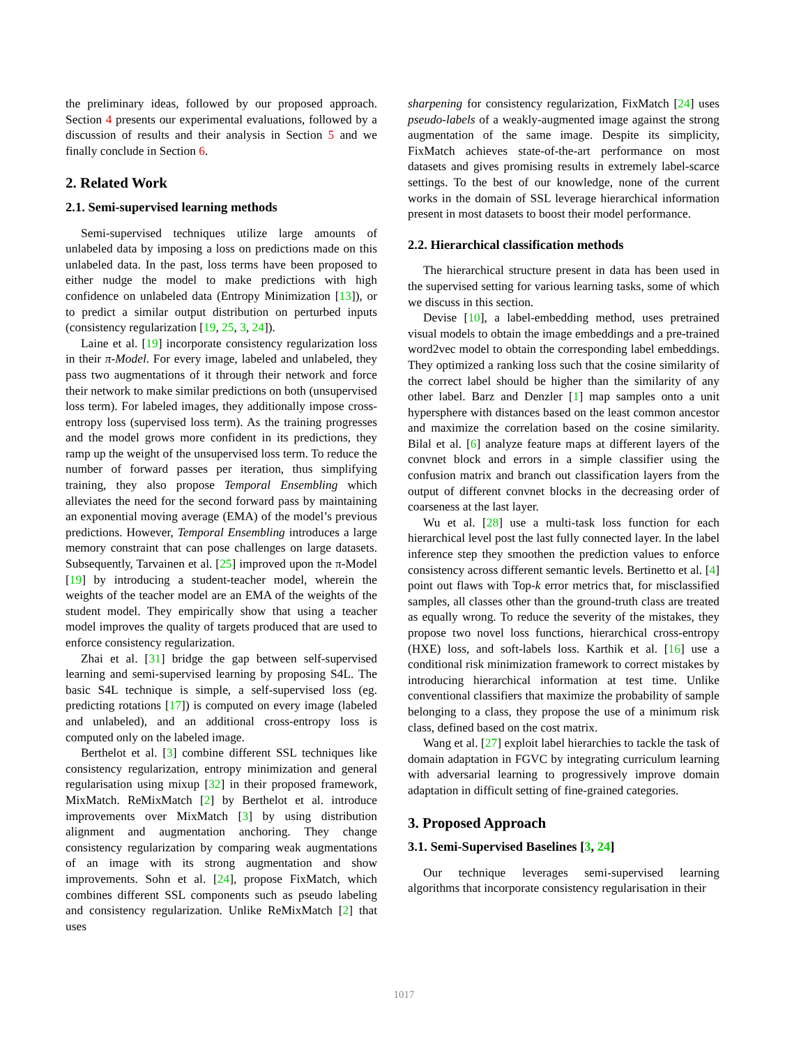the preliminary ideas, followed by our proposed approach. Section 4 presents our experimental evaluations, followed by a discussion of results and their analysis in Section 5 and we finally conclude in Section 6.
2. Related Work
2.1. Semi-supervised learning methods
Semi-supervised techniques utilize large amounts of unlabeled data by imposing a loss on predictions made on this unlabeled data. In the past, loss terms have been proposed to either nudge the model to make predictions with high confidence on unlabeled data (Entropy Minimization [13]), or to predict a similar output distribution on perturbed inputs (consistency regularization [19, 25, 3, 24]).
Laine et al. [19] incorporate consistency regularization loss in their π-Model. For every image, labeled and unlabeled, they pass two augmentations of it through their network and force their network to make similar predictions on both (unsupervised loss term). For labeled images, they additionally impose cross-entropy loss (supervised loss term). As the training progresses and the model grows more confident in its predictions, they ramp up the weight of the unsupervised loss term. To reduce the number of forward passes per iteration, thus simplifying training, they also propose Temporal Ensembling which alleviates the need for the second forward pass by maintaining an exponential moving average (EMA) of the model’s previous predictions. However, Temporal Ensembling introduces a large memory constraint that can pose challenges on large datasets. Subsequently, Tarvainen et al. [25] improved upon the π-Model [19] by introducing a student-teacher model, wherein the weights of the teacher model are an EMA of the weights of the student model. They empirically show that using a teacher model improves the quality of targets produced that are used to enforce consistency regularization.
Zhai et al. [31] bridge the gap between self-supervised learning and semi-supervised learning by proposing S4L. The basic S4L technique is simple, a self-supervised loss (eg. predicting rotations [17]) is computed on every image (labeled and unlabeled), and an additional cross-entropy loss is computed only on the labeled image.
Berthelot et al. [3] combine different SSL techniques like consistency regularization, entropy minimization and general regularisation using mixup [32] in their proposed framework, MixMatch. ReMixMatch [2] by Berthelot et al. introduce improvements over MixMatch [3] by using distribution alignment and augmentation anchoring. They change consistency regularization by comparing weak augmentations of an image with its strong augmentation and show improvements. Sohn et al. [24], propose FixMatch, which combines different SSL components such as pseudo labeling and consistency regularization. Unlike ReMixMatch [2] that uses
sharpening for consistency regularization, FixMatch [24] uses pseudo-labels of a weakly-augmented image against the strong augmentation of the same image. Despite its simplicity, FixMatch achieves state-of-the-art performance on most datasets and gives promising results in extremely label-scarce settings. To the best of our knowledge, none of the current works in the domain of SSL leverage hierarchical information present in most datasets to boost their model performance.
2.2. Hierarchical classification methods
The hierarchical structure present in data has been used in the supervised setting for various learning tasks, some of which we discuss in this section.
Devise [10], a label-embedding method, uses pretrained visual models to obtain the image embeddings and a pre-trained word2vec model to obtain the corresponding label embeddings. They optimized a ranking loss such that the cosine similarity of the correct label should be higher than the similarity of any other label. Barz and Denzler [1] map samples onto a unit hypersphere with distances based on the least common ancestor and maximize the correlation based on the cosine similarity. Bilal et al. [6] analyze feature maps at different layers of the convnet block and errors in a simple classifier using the confusion matrix and branch out classification layers from the output of different convnet blocks in the decreasing order of coarseness at the last layer.
Wu et al. [28] use a multi-task loss function for each hierarchical level post the last fully connected layer. In the label inference step they smoothen the prediction values to enforce consistency across different semantic levels. Bertinetto et al. [4] point out flaws with Top-k error metrics that, for misclassified samples, all classes other than the ground-truth class are treated as equally wrong. To reduce the severity of the mistakes, they propose two novel loss functions, hierarchical cross-entropy (HXE) loss, and soft-labels loss. Karthik et al. [16] use a conditional risk minimization framework to correct mistakes by introducing hierarchical information at test time. Unlike conventional classifiers that maximize the probability of sample belonging to a class, they propose the use of a minimum risk class, defined based on the cost matrix.
Wang et al. [27] exploit label hierarchies to tackle the task of domain adaptation in FGVC by integrating curriculum learning with adversarial learning to progressively improve domain adaptation in difficult setting of fine-grained categories.
3. Proposed Approach
3.1. Semi-Supervised Baselines [3, 24]
Our technique leverages semi-supervised learning algorithms that incorporate consistency regularisation in their
1017